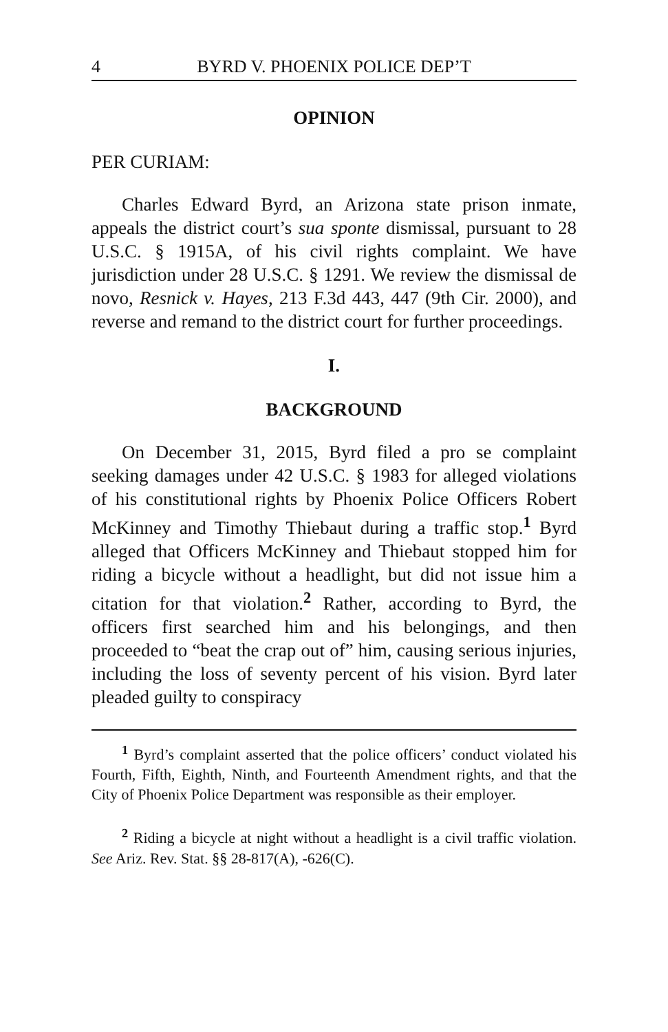4 BYRD V. PHOENIX POLICE DEP’T
OPINION
PER CURIAM:
Charles Edward Byrd, an Arizona state prison inmate, appeals the district court’s sua sponte dismissal, pursuant to 28 U.S.C. § 1915A, of his civil rights complaint. We have jurisdiction under 28 U.S.C. § 1291. We review the dismissal de novo, Resnick v. Hayes, 213 F.3d 443, 447 (9th Cir. 2000), and reverse and remand to the district court for further proceedings.
I.
BACKGROUND
On December 31, 2015, Byrd filed a pro se complaint seeking damages under 42 U.S.C. § 1983 for alleged violations of his constitutional rights by Phoenix Police Officers Robert McKinney and Timothy Thiebaut during a traffic stop.<sup>1</sup> Byrd alleged that Officers McKinney and Thiebaut stopped him for riding a bicycle without a headlight, but did not issue him a citation for that violation.<sup>2</sup> Rather, according to Byrd, the officers first searched him and his belongings, and then proceeded to “beat the crap out of” him, causing serious injuries, including the loss of seventy percent of his vision. Byrd later pleaded guilty to conspiracy
<sup>1</sup> Byrd’s complaint asserted that the police officers’ conduct violated his Fourth, Fifth, Eighth, Ninth, and Fourteenth Amendment rights, and that the City of Phoenix Police Department was responsible as their employer.
<sup>2</sup> Riding a bicycle at night without a headlight is a civil traffic violation. See Ariz. Rev. Stat. §§ 28-817(A), -626(C).